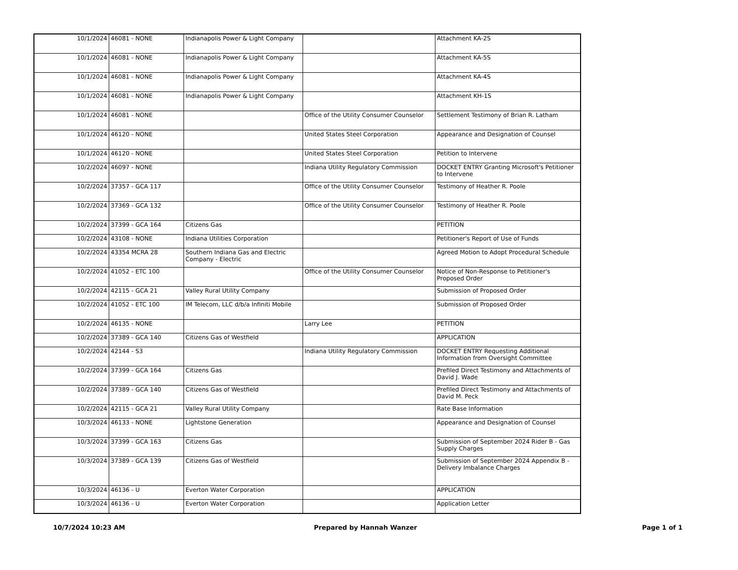| 10/1/2024 | 46081 - NONE | Indianapolis Power & Light Company | | Attachment KA-2S |
| 10/1/2024 | 46081 - NONE | Indianapolis Power & Light Company | | Attachment KA-5S |
| 10/1/2024 | 46081 - NONE | Indianapolis Power & Light Company | | Attachment KA-4S |
| 10/1/2024 | 46081 - NONE | Indianapolis Power & Light Company | | Attachment KH-1S |
| 10/1/2024 | 46081 - NONE | | Office of the Utility Consumer Counselor | Settlement Testimony of Brian R. Latham |
| 10/1/2024 | 46120 - NONE | | United States Steel Corporation | Appearance and Designation of Counsel |
| 10/1/2024 | 46120 - NONE | | United States Steel Corporation | Petition to Intervene |
| 10/2/2024 | 46097 - NONE | | Indiana Utility Regulatory Commission | DOCKET ENTRY Granting Microsoft's Petitioner to Intervene |
| 10/2/2024 | 37357 - GCA 117 | | Office of the Utility Consumer Counselor | Testimony of Heather R. Poole |
| 10/2/2024 | 37369 - GCA 132 | | Office of the Utility Consumer Counselor | Testimony of Heather R. Poole |
| 10/2/2024 | 37399 - GCA 164 | Citizens Gas | | PETITION |
| 10/2/2024 | 43108 - NONE | Indiana Utilities Corporation | | Petitioner's Report of Use of Funds |
| 10/2/2024 | 43354 MCRA 28 | Southern Indiana Gas and Electric Company - Electric | | Agreed Motion to Adopt Procedural Schedule |
| 10/2/2024 | 41052 - ETC 100 | | Office of the Utility Consumer Counselor | Notice of Non-Response to Petitioner's Proposed Order |
| 10/2/2024 | 42115 - GCA 21 | Valley Rural Utility Company | | Submission of Proposed Order |
| 10/2/2024 | 41052 - ETC 100 | IM Telecom, LLC d/b/a Infiniti Mobile | | Submission of Proposed Order |
| 10/2/2024 | 46135 - NONE | | Larry Lee | PETITION |
| 10/2/2024 | 37389 - GCA 140 | Citizens Gas of Westfield | | APPLICATION |
| 10/2/2024 | 42144 - S3 | | Indiana Utility Regulatory Commission | DOCKET ENTRY Requesting Additional Information from Oversight Committee |
| 10/2/2024 | 37399 - GCA 164 | Citizens Gas | | Prefiled Direct Testimony and Attachments of David J. Wade |
| 10/2/2024 | 37389 - GCA 140 | Citizens Gas of Westfield | | Prefiled Direct Testimony and Attachments of David M. Peck |
| 10/2/2024 | 42115 - GCA 21 | Valley Rural Utility Company | | Rate Base Information |
| 10/3/2024 | 46133 - NONE | Lightstone Generation | | Appearance and Designation of Counsel |
| 10/3/2024 | 37399 - GCA 163 | Citizens Gas | | Submission of September 2024 Rider B - Gas Supply Charges |
| 10/3/2024 | 37389 - GCA 139 | Citizens Gas of Westfield | | Submission of September 2024 Appendix B - Delivery Imbalance Charges |
| 10/3/2024 | 46136 - U | Everton Water Corporation | | APPLICATION |
| 10/3/2024 | 46136 - U | Everton Water Corporation | | Application Letter |
10/7/2024 10:23 AM Prepared by Hannah Wanzer Page 1 of 1